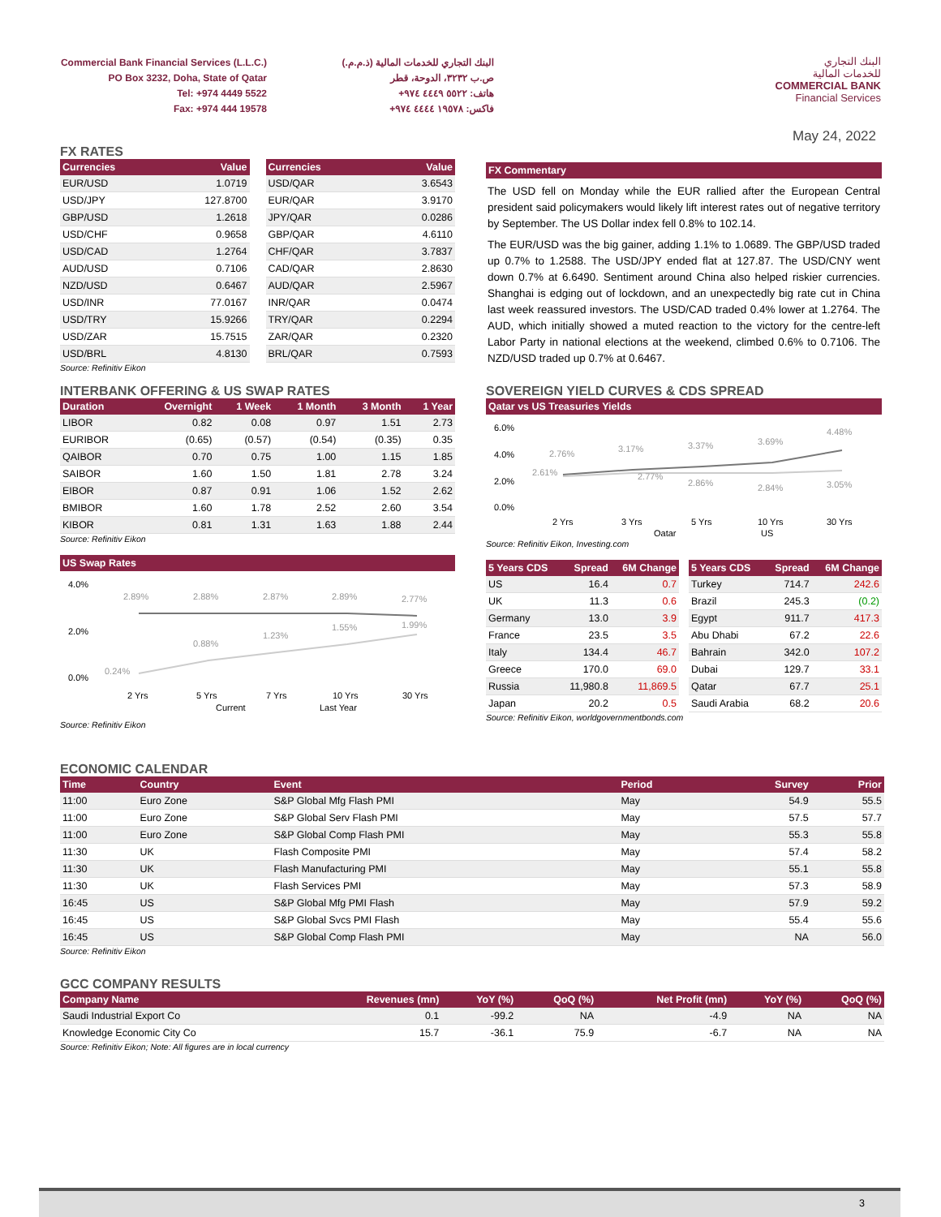Commercial Bank Financial Services (L.L.C.)
PO Box 3232, Doha, State of Qatar
Tel: +974 4449 5522
Fax: +974 444 19578
البنك التجاري للخدمات المالية (ذ.م.م.)
ص.ب ٣٢٣٢، الدوحة، قطر
هاتف: ٥٥٢٢ ٤٤٤٩ ٩٧٤+
فاكس: ١٩٥٧٨ ٤٤٤٤ ٩٧٤+
البنك التجاري
للخدمات المالية
COMMERCIAL BANK
Financial Services
May 24, 2022
FX RATES
| Currencies | Value |
| --- | --- |
| EUR/USD | 1.0719 |
| USD/JPY | 127.8700 |
| GBP/USD | 1.2618 |
| USD/CHF | 0.9658 |
| USD/CAD | 1.2764 |
| AUD/USD | 0.7106 |
| NZD/USD | 0.6467 |
| USD/INR | 77.0167 |
| USD/TRY | 15.9266 |
| USD/ZAR | 15.7515 |
| USD/BRL | 4.8130 |
| Currencies | Value |
| --- | --- |
| USD/QAR | 3.6543 |
| EUR/QAR | 3.9170 |
| JPY/QAR | 0.0286 |
| GBP/QAR | 4.6110 |
| CHF/QAR | 3.7837 |
| CAD/QAR | 2.8630 |
| AUD/QAR | 2.5967 |
| INR/QAR | 0.0474 |
| TRY/QAR | 0.2294 |
| ZAR/QAR | 0.2320 |
| BRL/QAR | 0.7593 |
Source: Refinitiv Eikon
| FX Commentary |
| --- |
The USD fell on Monday while the EUR rallied after the European Central president said policymakers would likely lift interest rates out of negative territory by September. The US Dollar index fell 0.8% to 102.14.
The EUR/USD was the big gainer, adding 1.1% to 1.0689. The GBP/USD traded up 0.7% to 1.2588. The USD/JPY ended flat at 127.87. The USD/CNY went down 0.7% at 6.6490. Sentiment around China also helped riskier currencies. Shanghai is edging out of lockdown, and an unexpectedly big rate cut in China last week reassured investors. The USD/CAD traded 0.4% lower at 1.2764. The AUD, which initially showed a muted reaction to the victory for the centre-left Labor Party in national elections at the weekend, climbed 0.6% to 0.7106. The NZD/USD traded up 0.7% at 0.6467.
INTERBANK OFFERING & US SWAP RATES
| Duration | Overnight | 1 Week | 1 Month | 3 Month | 1 Year |
| --- | --- | --- | --- | --- | --- |
| LIBOR | 0.82 | 0.08 | 0.97 | 1.51 | 2.73 |
| EURIBOR | (0.65) | (0.57) | (0.54) | (0.35) | 0.35 |
| QAIBOR | 0.70 | 0.75 | 1.00 | 1.15 | 1.85 |
| SAIBOR | 1.60 | 1.50 | 1.81 | 2.78 | 3.24 |
| EIBOR | 0.87 | 0.91 | 1.06 | 1.52 | 2.62 |
| BMIBOR | 1.60 | 1.78 | 2.52 | 2.60 | 3.54 |
| KIBOR | 0.81 | 1.31 | 1.63 | 1.88 | 2.44 |
Source: Refinitiv Eikon
| US Swap Rates |
| --- |
4.0%
2.0%
0.0%
2.89%
2.88%
2.87%
2.89%
2.77%
0.24%
0.88%
1.23%
1.55%
1.99%
2 Yrs
5 Yrs
7 Yrs
10 Yrs
30 Yrs
Current
Last Year
Source: Refinitiv Eikon
SOVEREIGN YIELD CURVES & CDS SPREAD
| Qatar vs US Treasuries Yields |
| --- |
6.0%
4.0%
2.0%
0.0%
2.76%
3.17%
3.37%
3.69%
4.48%
2.61%
2.77%
2.86%
2.84%
3.05%
2 Yrs
3 Yrs
5 Yrs
10 Yrs
30 Yrs
Qatar
US
Source: Refinitiv Eikon, Investing.com
| 5 Years CDS | Spread | 6M Change |
| --- | --- | --- |
| US | 16.4 | 0.7 |
| UK | 11.3 | 0.6 |
| Germany | 13.0 | 3.9 |
| France | 23.5 | 3.5 |
| Italy | 134.4 | 46.7 |
| Greece | 170.0 | 69.0 |
| Russia | 11,980.8 | 11,869.5 |
| Japan | 20.2 | 0.5 |
| 5 Years CDS | Spread | 6M Change |
| --- | --- | --- |
| Turkey | 714.7 | 242.6 |
| Brazil | 245.3 | (0.2) |
| Egypt | 911.7 | 417.3 |
| Abu Dhabi | 67.2 | 22.6 |
| Bahrain | 342.0 | 107.2 |
| Dubai | 129.7 | 33.1 |
| Qatar | 67.7 | 25.1 |
| Saudi Arabia | 68.2 | 20.6 |
Source: Refinitiv Eikon, worldgovernmentbonds.com
ECONOMIC CALENDAR
| Time | Country | Event | Period | Survey | Prior |
| --- | --- | --- | --- | --- | --- |
| 11:00 | Euro Zone | S&P Global Mfg Flash PMI | May | 54.9 | 55.5 |
| 11:00 | Euro Zone | S&P Global Serv Flash PMI | May | 57.5 | 57.7 |
| 11:00 | Euro Zone | S&P Global Comp Flash PMI | May | 55.3 | 55.8 |
| 11:30 | UK | Flash Composite PMI | May | 57.4 | 58.2 |
| 11:30 | UK | Flash Manufacturing PMI | May | 55.1 | 55.8 |
| 11:30 | UK | Flash Services PMI | May | 57.3 | 58.9 |
| 16:45 | US | S&P Global Mfg PMI Flash | May | 57.9 | 59.2 |
| 16:45 | US | S&P Global Svcs PMI Flash | May | 55.4 | 55.6 |
| 16:45 | US | S&P Global Comp Flash PMI | May | NA | 56.0 |
Source: Refinitiv Eikon
GCC COMPANY RESULTS
| Company Name | Revenues (mn) | YoY (%) | QoQ (%) | Net Profit (mn) | YoY (%) | QoQ (%) |
| --- | --- | --- | --- | --- | --- | --- |
| Saudi Industrial Export Co | 0.1 | -99.2 | NA | -4.9 | NA | NA |
| Knowledge Economic City Co | 15.7 | -36.1 | 75.9 | -6.7 | NA | NA |
Source: Refinitiv Eikon; Note: All figures are in local currency
3